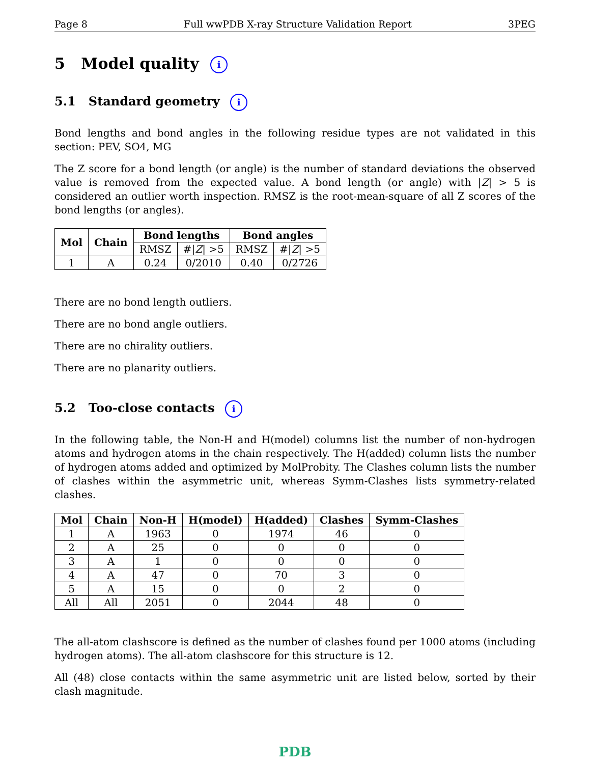Page 8 Full wwPDB X-ray Structure Validation Report 3PEG
5 Model quality i
5.1 Standard geometry i
Bond lengths and bond angles in the following residue types are not validated in this section: PEV, SO4, MG
The Z score for a bond length (or angle) is the number of standard deviations the observed value is removed from the expected value. A bond length (or angle) with |Z| > 5 is considered an outlier worth inspection. RMSZ is the root-mean-square of all Z scores of the bond lengths (or angles).
| Mol | Chain | Bond lengths | | Bond angles | |
| --- | --- | --- | --- | --- | --- |
| | | RMSZ | #/ Z / >5 | RMSZ | #/ Z / >5 |
| 1 | A | 0.24 | 0/2010 | 0.40 | 0/2726 |
There are no bond length outliers.
There are no bond angle outliers.
There are no chirality outliers.
There are no planarity outliers.
5.2 Too-close contacts i
In the following table, the Non-H and H(model) columns list the number of non-hydrogen atoms and hydrogen atoms in the chain respectively. The H(added) column lists the number of hydrogen atoms added and optimized by MolProbity. The Clashes column lists the number of clashes within the asymmetric unit, whereas Symm-Clashes lists symmetry-related clashes.
| Mol | Chain | Non-H | H(model) | H(added) | Clashes | Symm-Clashes |
| --- | --- | --- | --- | --- | --- | --- |
| 1 | A | 1963 | 0 | 1974 | 46 | 0 |
| 2 | A | 25 | 0 | 0 | 0 | 0 |
| 3 | A | 1 | 0 | 0 | 0 | 0 |
| 4 | A | 47 | 0 | 70 | 3 | 0 |
| 5 | A | 15 | 0 | 0 | 2 | 0 |
| All | All | 2051 | 0 | 2044 | 48 | 0 |
The all-atom clashscore is defined as the number of clashes found per 1000 atoms (including hydrogen atoms). The all-atom clashscore for this structure is 12.
All (48) close contacts within the same asymmetric unit are listed below, sorted by their clash magnitude.
PDB